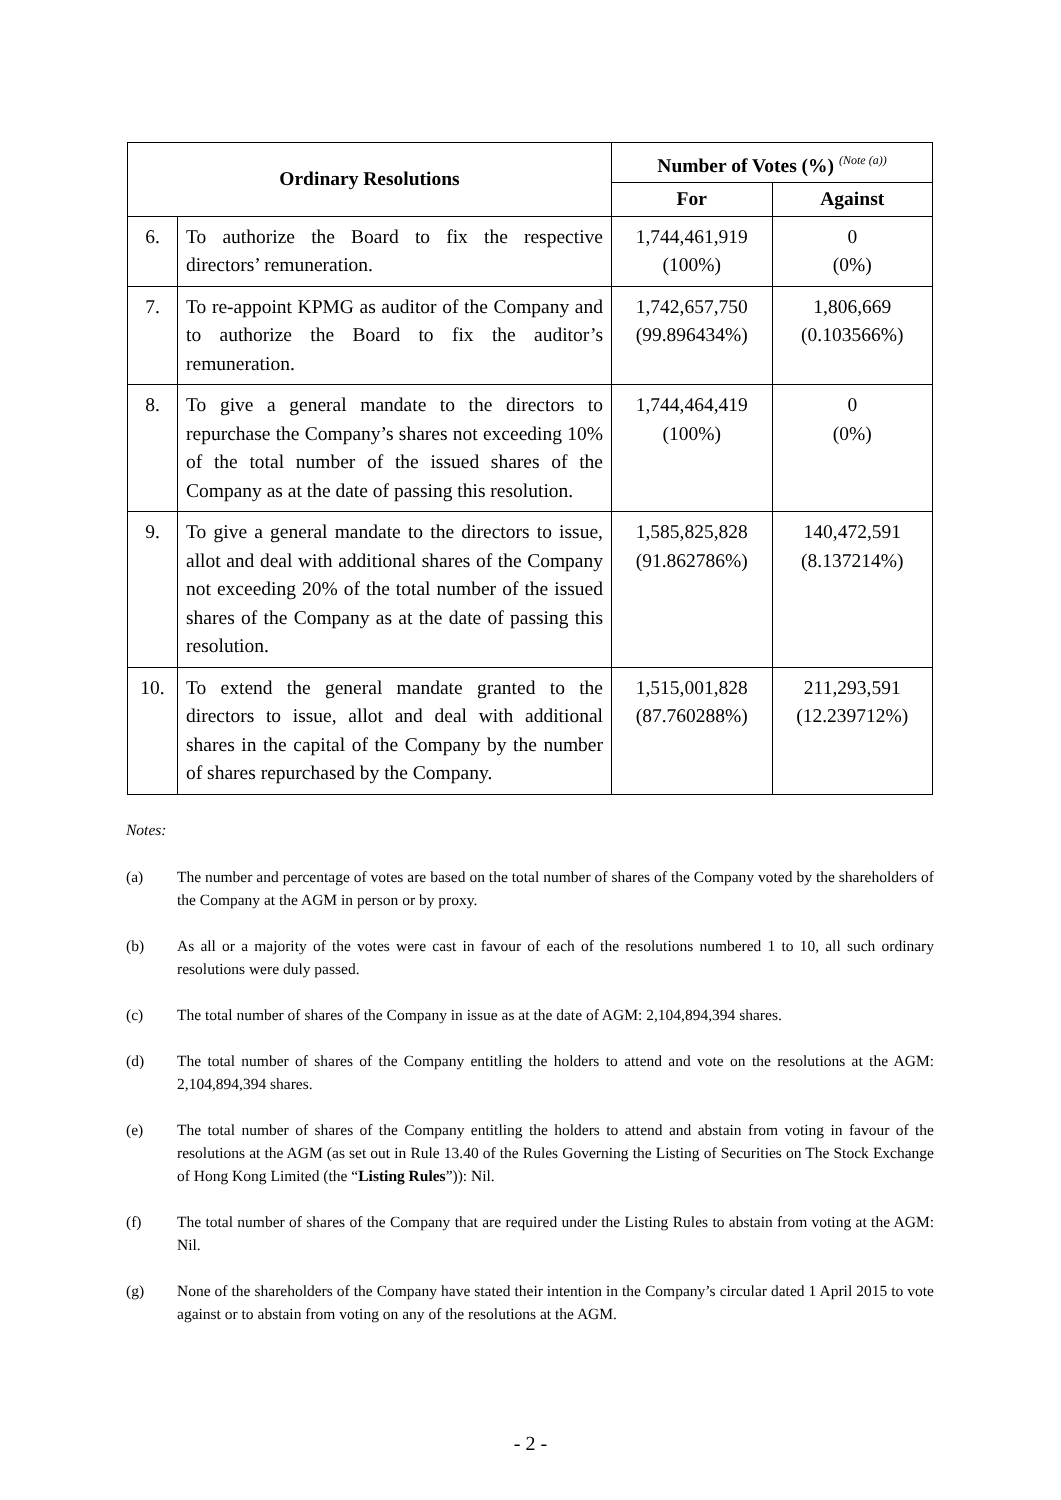| Ordinary Resolutions | | Number of Votes (%) <sup>(Note (a))</sup> | |
| --- | --- | --- | --- |
| | | For | Against |
| 6. | To authorize the Board to fix the respective directors’ remuneration. | 1,744,461,919 (100%) | 0 (0%) |
| 7. | To re-appoint KPMG as auditor of the Company and to authorize the Board to fix the auditor’s remuneration. | 1,742,657,750 (99.896434%) | 1,806,669 (0.103566%) |
| 8. | To give a general mandate to the directors to repurchase the Company’s shares not exceeding 10% of the total number of the issued shares of the Company as at the date of passing this resolution. | 1,744,464,419 (100%) | 0 (0%) |
| 9. | To give a general mandate to the directors to issue, allot and deal with additional shares of the Company not exceeding 20% of the total number of the issued shares of the Company as at the date of passing this resolution. | 1,585,825,828 (91.862786%) | 140,472,591 (8.137214%) |
| 10. | To extend the general mandate granted to the directors to issue, allot and deal with additional shares in the capital of the Company by the number of shares repurchased by the Company. | 1,515,001,828 (87.760288%) | 211,293,591 (12.239712%) |
Notes:
(a) The number and percentage of votes are based on the total number of shares of the Company voted by the shareholders of the Company at the AGM in person or by proxy.
(b) As all or a majority of the votes were cast in favour of each of the resolutions numbered 1 to 10, all such ordinary resolutions were duly passed.
(c) The total number of shares of the Company in issue as at the date of AGM: 2,104,894,394 shares.
(d) The total number of shares of the Company entitling the holders to attend and vote on the resolutions at the AGM: 2,104,894,394 shares.
(e) The total number of shares of the Company entitling the holders to attend and abstain from voting in favour of the resolutions at the AGM (as set out in Rule 13.40 of the Rules Governing the Listing of Securities on The Stock Exchange of Hong Kong Limited (the “Listing Rules”)): Nil.
(f) The total number of shares of the Company that are required under the Listing Rules to abstain from voting at the AGM: Nil.
(g) None of the shareholders of the Company have stated their intention in the Company’s circular dated 1 April 2015 to vote against or to abstain from voting on any of the resolutions at the AGM.
- 2 -